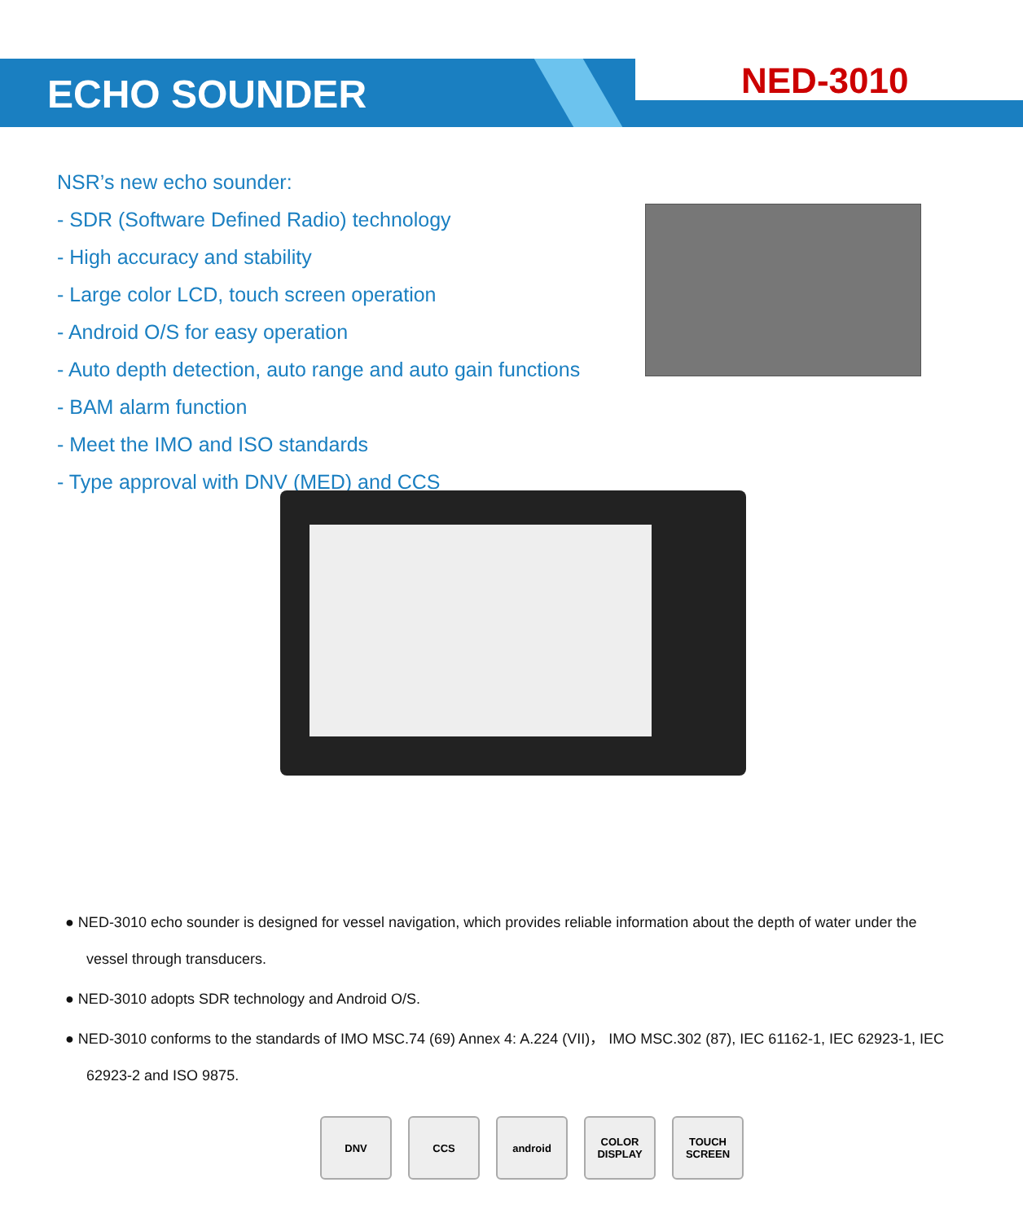ECHO SOUNDER NED-3010
NSR’s new echo sounder:
- SDR (Software Defined Radio) technology
- High accuracy and stability
- Large color LCD, touch screen operation
- Android O/S for easy operation
- Auto depth detection, auto range and auto gain functions
- BAM alarm function
- Meet the IMO and ISO standards
- Type approval with DNV (MED) and CCS
● NED-3010 echo sounder is designed for vessel navigation, which provides reliable information about the depth of water under the vessel through transducers.
● NED-3010 adopts SDR technology and Android O/S.
● NED-3010 conforms to the standards of IMO MSC.74 (69) Annex 4: A.224 (VII)， IMO MSC.302 (87), IEC 61162-1, IEC 62923-1, IEC 62923-2 and ISO 9875.
DNV CCS android COLOR DISPLAY
TOUCH SCREEN